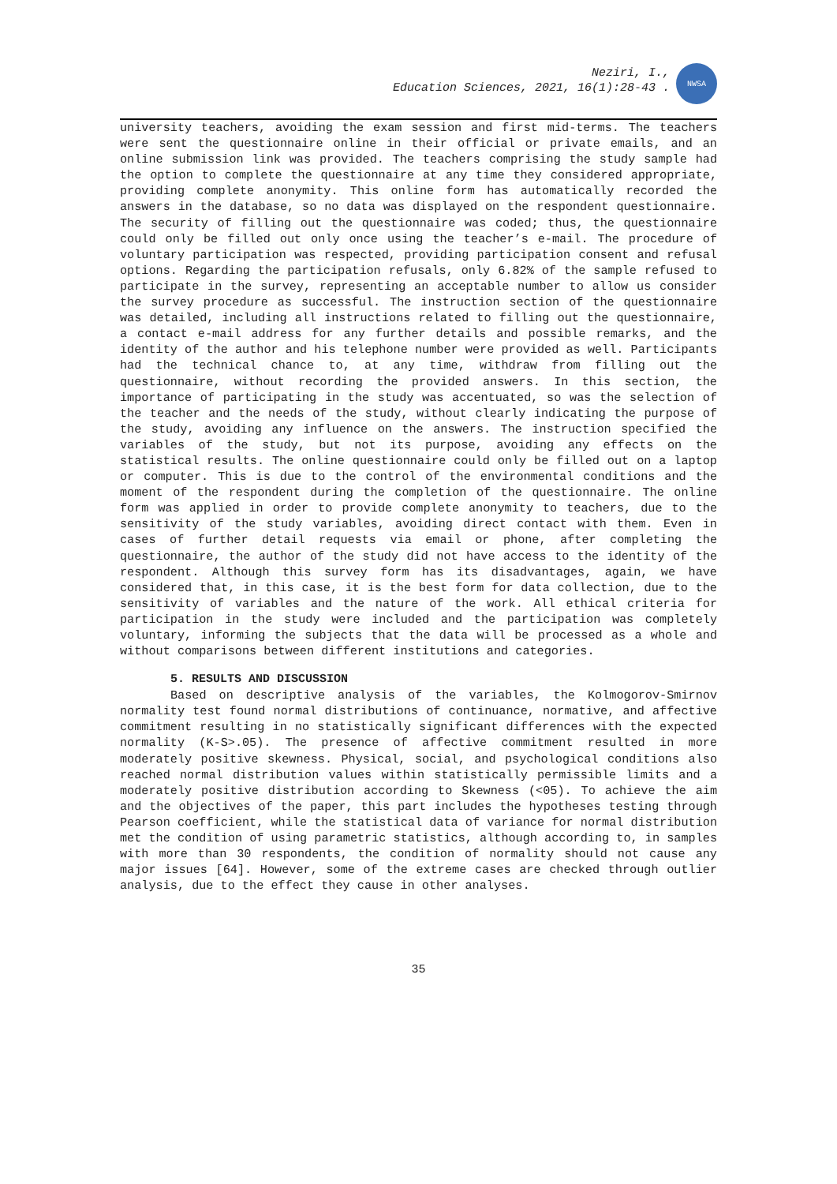Neziri, I.,
Education Sciences, 2021, 16(1):28-43 .
NWSA
university teachers, avoiding the exam session and first mid-terms. The teachers were sent the questionnaire online in their official or private emails, and an online submission link was provided. The teachers comprising the study sample had the option to complete the questionnaire at any time they considered appropriate, providing complete anonymity. This online form has automatically recorded the answers in the database, so no data was displayed on the respondent questionnaire. The security of filling out the questionnaire was coded; thus, the questionnaire could only be filled out only once using the teacher’s e-mail. The procedure of voluntary participation was respected, providing participation consent and refusal options. Regarding the participation refusals, only 6.82% of the sample refused to participate in the survey, representing an acceptable number to allow us consider the survey procedure as successful. The instruction section of the questionnaire was detailed, including all instructions related to filling out the questionnaire, a contact e-mail address for any further details and possible remarks, and the identity of the author and his telephone number were provided as well. Participants had the technical chance to, at any time, withdraw from filling out the questionnaire, without recording the provided answers. In this section, the importance of participating in the study was accentuated, so was the selection of the teacher and the needs of the study, without clearly indicating the purpose of the study, avoiding any influence on the answers. The instruction specified the variables of the study, but not its purpose, avoiding any effects on the statistical results. The online questionnaire could only be filled out on a laptop or computer. This is due to the control of the environmental conditions and the moment of the respondent during the completion of the questionnaire. The online form was applied in order to provide complete anonymity to teachers, due to the sensitivity of the study variables, avoiding direct contact with them. Even in cases of further detail requests via email or phone, after completing the questionnaire, the author of the study did not have access to the identity of the respondent. Although this survey form has its disadvantages, again, we have considered that, in this case, it is the best form for data collection, due to the sensitivity of variables and the nature of the work. All ethical criteria for participation in the study were included and the participation was completely voluntary, informing the subjects that the data will be processed as a whole and without comparisons between different institutions and categories.
5. RESULTS AND DISCUSSION
Based on descriptive analysis of the variables, the Kolmogorov-Smirnov normality test found normal distributions of continuance, normative, and affective commitment resulting in no statistically significant differences with the expected normality (K-S>.05). The presence of affective commitment resulted in more moderately positive skewness. Physical, social, and psychological conditions also reached normal distribution values within statistically permissible limits and a moderately positive distribution according to Skewness (<05). To achieve the aim and the objectives of the paper, this part includes the hypotheses testing through Pearson coefficient, while the statistical data of variance for normal distribution met the condition of using parametric statistics, although according to, in samples with more than 30 respondents, the condition of normality should not cause any major issues [64]. However, some of the extreme cases are checked through outlier analysis, due to the effect they cause in other analyses.
35